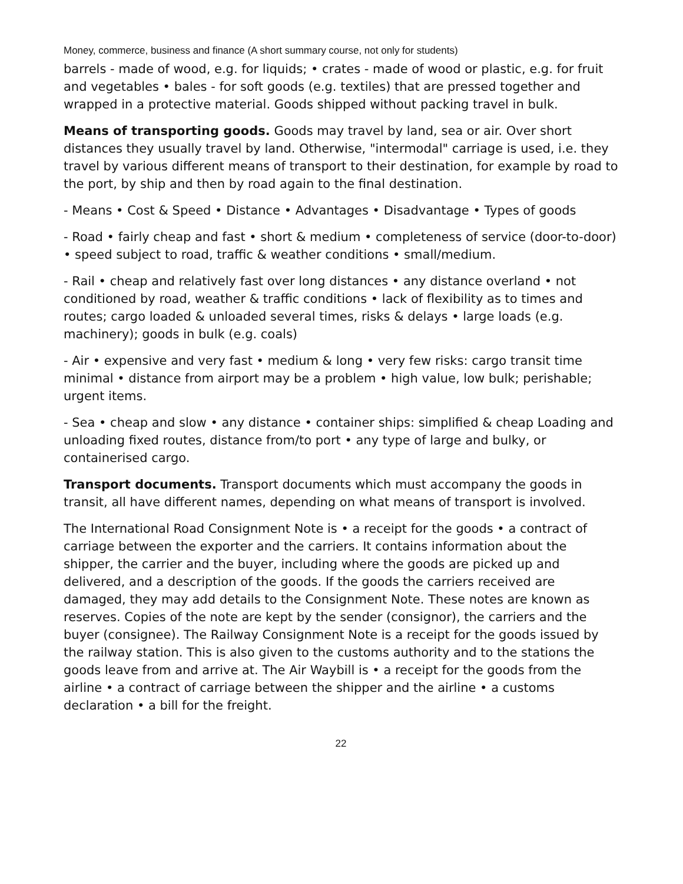Money, commerce, business and finance (A short summary course, not only for students)
barrels - made of wood, e.g. for liquids; • crates - made of wood or plastic, e.g. for fruit and vegetables • bales - for soft goods (e.g. textiles) that are pressed together and wrapped in a protective material. Goods shipped without packing travel in bulk.
Means of transporting goods. Goods may travel by land, sea or air. Over short distances they usually travel by land. Otherwise, "intermodal" carriage is used, i.e. they travel by various different means of transport to their destination, for example by road to the port, by ship and then by road again to the final destination.
- Means • Cost & Speed • Distance • Advantages • Disadvantage • Types of goods
- Road • fairly cheap and fast • short & medium • completeness of service (door-to-door) • speed subject to road, traffic & weather conditions • small/medium.
- Rail • cheap and relatively fast over long distances • any distance overland • not conditioned by road, weather & traffic conditions • lack of flexibility as to times and routes; cargo loaded & unloaded several times, risks & delays • large loads (e.g. machinery); goods in bulk (e.g. coals)
- Air • expensive and very fast • medium & long • very few risks: cargo transit time minimal • distance from airport may be a problem • high value, low bulk; perishable; urgent items.
- Sea • cheap and slow • any distance • container ships: simplified & cheap Loading and unloading fixed routes, distance from/to port • any type of large and bulky, or containerised cargo.
Transport documents. Transport documents which must accompany the goods in transit, all have different names, depending on what means of transport is involved.
The International Road Consignment Note is • a receipt for the goods • a contract of carriage between the exporter and the carriers. It contains information about the shipper, the carrier and the buyer, including where the goods are picked up and delivered, and a description of the goods. If the goods the carriers received are damaged, they may add details to the Consignment Note. These notes are known as reserves. Copies of the note are kept by the sender (consignor), the carriers and the buyer (consignee). The Railway Consignment Note is a receipt for the goods issued by the railway station. This is also given to the customs authority and to the stations the goods leave from and arrive at. The Air Waybill is • a receipt for the goods from the airline • a contract of carriage between the shipper and the airline • a customs declaration • a bill for the freight.
22